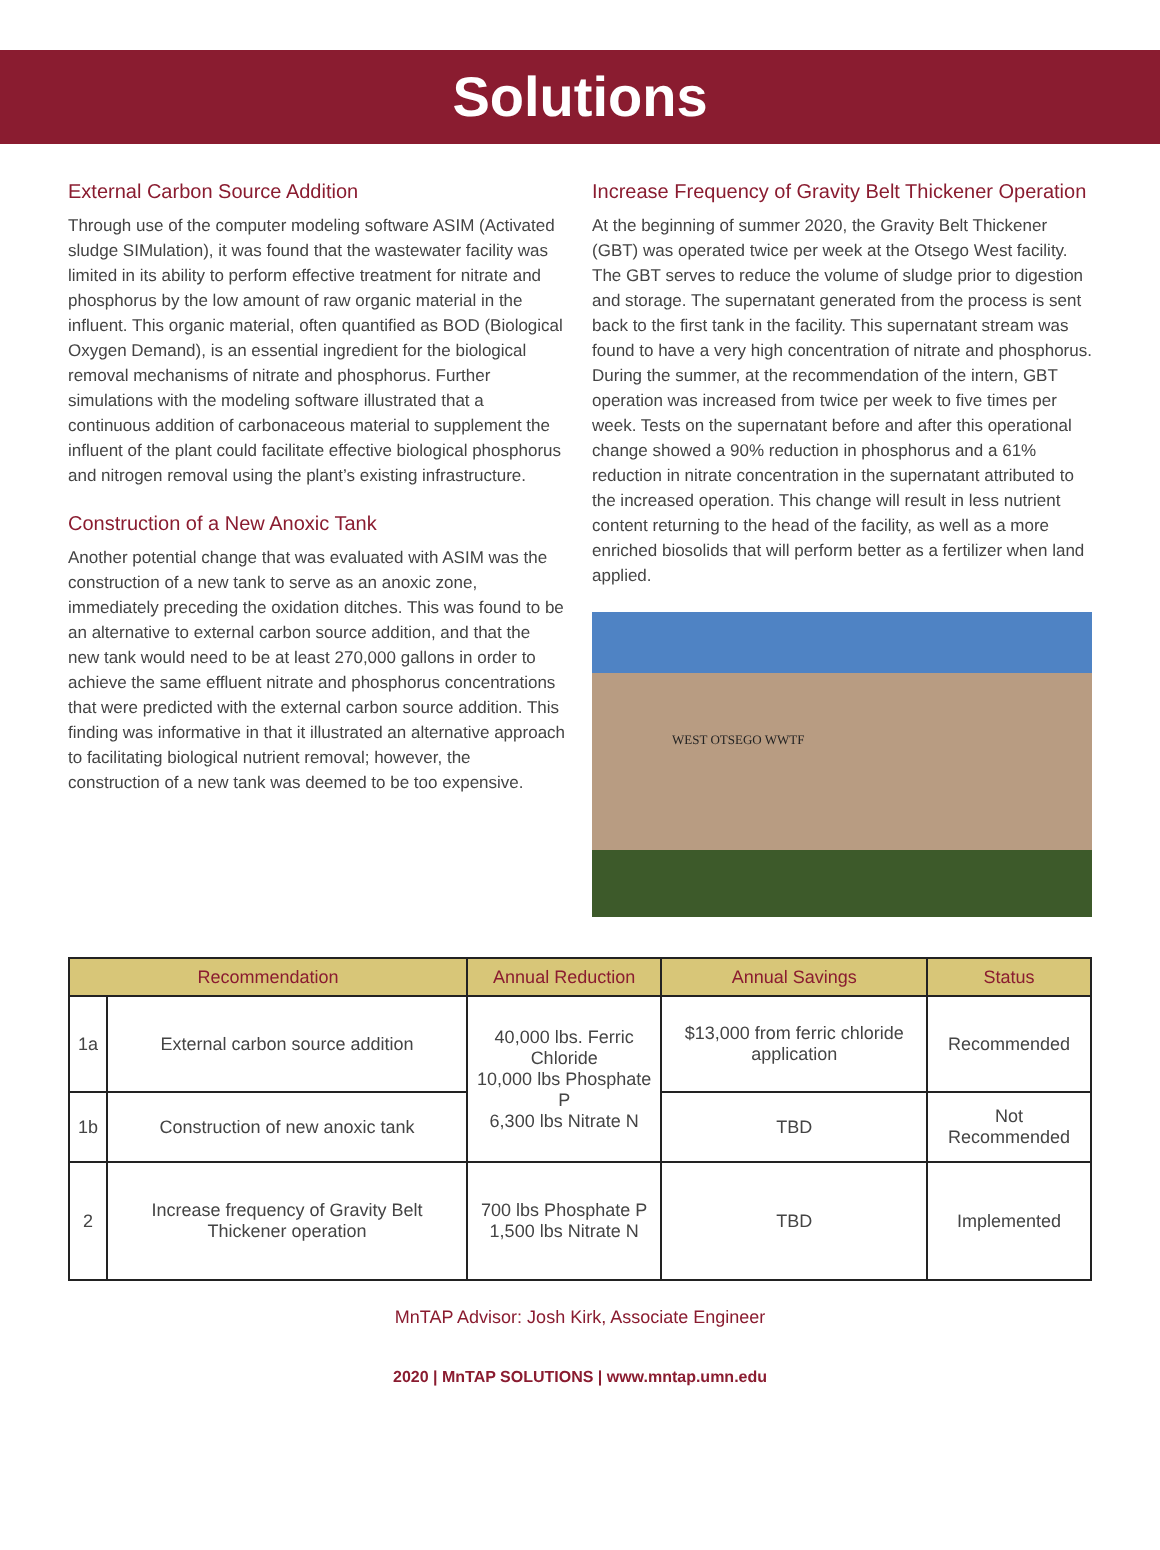Solutions
External Carbon Source Addition
Through use of the computer modeling software ASIM (Activated sludge SIMulation), it was found that the wastewater facility was limited in its ability to perform effective treatment for nitrate and phosphorus by the low amount of raw organic material in the influent. This organic material, often quantified as BOD (Biological Oxygen Demand), is an essential ingredient for the biological removal mechanisms of nitrate and phosphorus. Further simulations with the modeling software illustrated that a continuous addition of carbonaceous material to supplement the influent of the plant could facilitate effective biological phosphorus and nitrogen removal using the plant’s existing infrastructure.
Construction of a New Anoxic Tank
Another potential change that was evaluated with ASIM was the construction of a new tank to serve as an anoxic zone, immediately preceding the oxidation ditches. This was found to be an alternative to external carbon source addition, and that the new tank would need to be at least 270,000 gallons in order to achieve the same effluent nitrate and phosphorus concentrations that were predicted with the external carbon source addition. This finding was informative in that it illustrated an alternative approach to facilitating biological nutrient removal; however, the construction of a new tank was deemed to be too expensive.
Increase Frequency of Gravity Belt Thickener Operation
At the beginning of summer 2020, the Gravity Belt Thickener (GBT) was operated twice per week at the Otsego West facility. The GBT serves to reduce the volume of sludge prior to digestion and storage. The supernatant generated from the process is sent back to the first tank in the facility. This supernatant stream was found to have a very high concentration of nitrate and phosphorus. During the summer, at the recommendation of the intern, GBT operation was increased from twice per week to five times per week. Tests on the supernatant before and after this operational change showed a 90% reduction in phosphorus and a 61% reduction in nitrate concentration in the supernatant attributed to the increased operation. This change will result in less nutrient content returning to the head of the facility, as well as a more enriched biosolids that will perform better as a fertilizer when land applied.
WEST OTSEGO WWTF
| Recommendation | | Annual Reduction | Annual Savings | Status |
| --- | --- | --- | --- | --- |
| 1a | External carbon source addition | 40,000 lbs. Ferric Chloride 10,000 lbs Phosphate P 6,300 lbs Nitrate N | $13,000 from ferric chloride application | Recommended |
| 1b | Construction of new anoxic tank | | TBD | Not Recommended |
| 2 | Increase frequency of Gravity Belt Thickener operation | 700 lbs Phosphate P 1,500 lbs Nitrate N | TBD | Implemented |
MnTAP Advisor: Josh Kirk, Associate Engineer
2020 | MnTAP SOLUTIONS | www.mntap.umn.edu